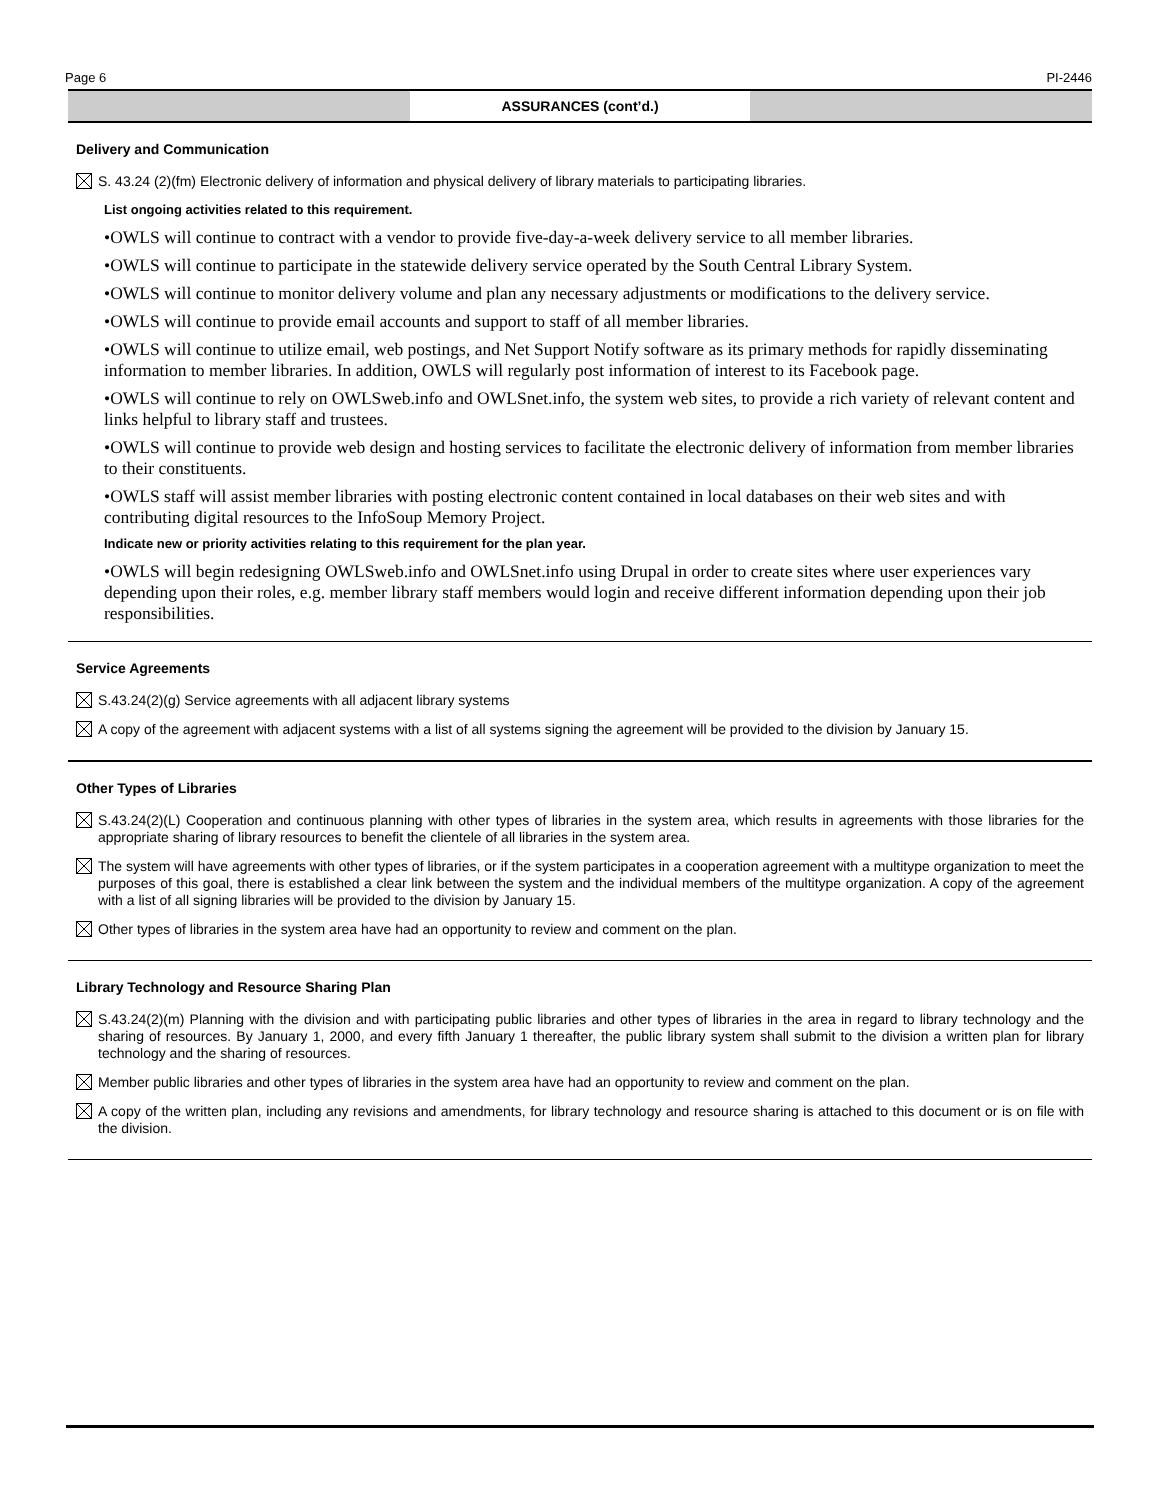Page 6 PI-2446
ASSURANCES (cont’d.)
Delivery and Communication
S. 43.24 (2)(fm) Electronic delivery of information and physical delivery of library materials to participating libraries.
List ongoing activities related to this requirement.
•OWLS will continue to contract with a vendor to provide five-day-a-week delivery service to all member libraries.
•OWLS will continue to participate in the statewide delivery service operated by the South Central Library System.
•OWLS will continue to monitor delivery volume and plan any necessary adjustments or modifications to the delivery service.
•OWLS will continue to provide email accounts and support to staff of all member libraries.
•OWLS will continue to utilize email, web postings, and Net Support Notify software as its primary methods for rapidly disseminating information to member libraries. In addition, OWLS will regularly post information of interest to its Facebook page.
•OWLS will continue to rely on OWLSweb.info and OWLSnet.info, the system web sites, to provide a rich variety of relevant content and links helpful to library staff and trustees.
•OWLS will continue to provide web design and hosting services to facilitate the electronic delivery of information from member libraries to their constituents.
•OWLS staff will assist member libraries with posting electronic content contained in local databases on their web sites and with contributing digital resources to the InfoSoup Memory Project.
Indicate new or priority activities relating to this requirement for the plan year.
•OWLS will begin redesigning OWLSweb.info and OWLSnet.info using Drupal in order to create sites where user experiences vary depending upon their roles, e.g. member library staff members would login and receive different information depending upon their job responsibilities.
Service Agreements
S.43.24(2)(g) Service agreements with all adjacent library systems
A copy of the agreement with adjacent systems with a list of all systems signing the agreement will be provided to the division by January 15.
Other Types of Libraries
S.43.24(2)(L) Cooperation and continuous planning with other types of libraries in the system area, which results in agreements with those libraries for the appropriate sharing of library resources to benefit the clientele of all libraries in the system area.
The system will have agreements with other types of libraries, or if the system participates in a cooperation agreement with a multitype organization to meet the purposes of this goal, there is established a clear link between the system and the individual members of the multitype organization. A copy of the agreement with a list of all signing libraries will be provided to the division by January 15.
Other types of libraries in the system area have had an opportunity to review and comment on the plan.
Library Technology and Resource Sharing Plan
S.43.24(2)(m) Planning with the division and with participating public libraries and other types of libraries in the area in regard to library technology and the sharing of resources. By January 1, 2000, and every fifth January 1 thereafter, the public library system shall submit to the division a written plan for library technology and the sharing of resources.
Member public libraries and other types of libraries in the system area have had an opportunity to review and comment on the plan.
A copy of the written plan, including any revisions and amendments, for library technology and resource sharing is attached to this document or is on file with the division.